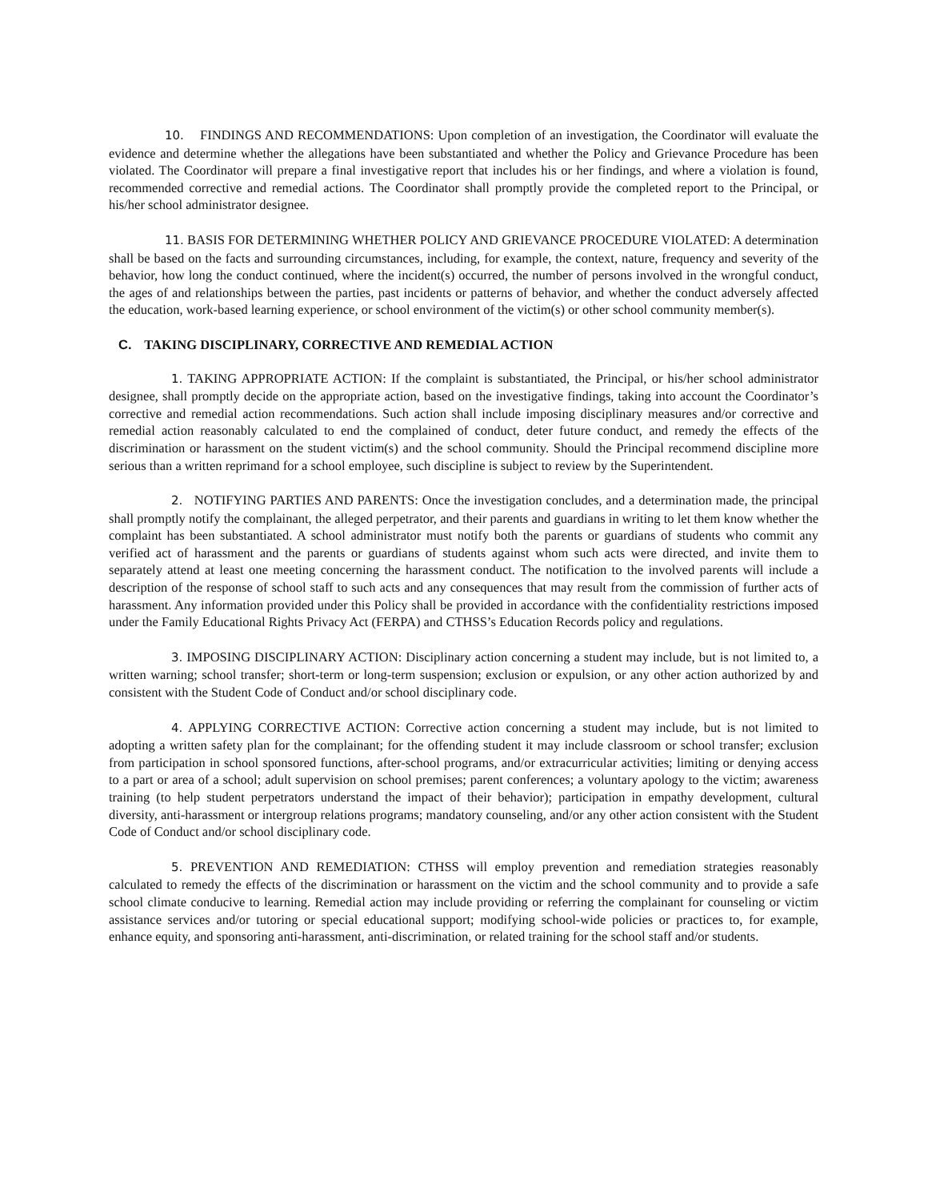10. FINDINGS AND RECOMMENDATIONS: Upon completion of an investigation, the Coordinator will evaluate the evidence and determine whether the allegations have been substantiated and whether the Policy and Grievance Procedure has been violated. The Coordinator will prepare a final investigative report that includes his or her findings, and where a violation is found, recommended corrective and remedial actions. The Coordinator shall promptly provide the completed report to the Principal, or his/her school administrator designee.
11. BASIS FOR DETERMINING WHETHER POLICY AND GRIEVANCE PROCEDURE VIOLATED: A determination shall be based on the facts and surrounding circumstances, including, for example, the context, nature, frequency and severity of the behavior, how long the conduct continued, where the incident(s) occurred, the number of persons involved in the wrongful conduct, the ages of and relationships between the parties, past incidents or patterns of behavior, and whether the conduct adversely affected the education, work-based learning experience, or school environment of the victim(s) or other school community member(s).
C. TAKING DISCIPLINARY, CORRECTIVE AND REMEDIAL ACTION
1. TAKING APPROPRIATE ACTION: If the complaint is substantiated, the Principal, or his/her school administrator designee, shall promptly decide on the appropriate action, based on the investigative findings, taking into account the Coordinator’s corrective and remedial action recommendations. Such action shall include imposing disciplinary measures and/or corrective and remedial action reasonably calculated to end the complained of conduct, deter future conduct, and remedy the effects of the discrimination or harassment on the student victim(s) and the school community. Should the Principal recommend discipline more serious than a written reprimand for a school employee, such discipline is subject to review by the Superintendent.
2. NOTIFYING PARTIES AND PARENTS: Once the investigation concludes, and a determination made, the principal shall promptly notify the complainant, the alleged perpetrator, and their parents and guardians in writing to let them know whether the complaint has been substantiated. A school administrator must notify both the parents or guardians of students who commit any verified act of harassment and the parents or guardians of students against whom such acts were directed, and invite them to separately attend at least one meeting concerning the harassment conduct. The notification to the involved parents will include a description of the response of school staff to such acts and any consequences that may result from the commission of further acts of harassment. Any information provided under this Policy shall be provided in accordance with the confidentiality restrictions imposed under the Family Educational Rights Privacy Act (FERPA) and CTHSS’s Education Records policy and regulations.
3. IMPOSING DISCIPLINARY ACTION: Disciplinary action concerning a student may include, but is not limited to, a written warning; school transfer; short-term or long-term suspension; exclusion or expulsion, or any other action authorized by and consistent with the Student Code of Conduct and/or school disciplinary code.
4. APPLYING CORRECTIVE ACTION: Corrective action concerning a student may include, but is not limited to adopting a written safety plan for the complainant; for the offending student it may include classroom or school transfer; exclusion from participation in school sponsored functions, after-school programs, and/or extracurricular activities; limiting or denying access to a part or area of a school; adult supervision on school premises; parent conferences; a voluntary apology to the victim; awareness training (to help student perpetrators understand the impact of their behavior); participation in empathy development, cultural diversity, anti-harassment or intergroup relations programs; mandatory counseling, and/or any other action consistent with the Student Code of Conduct and/or school disciplinary code.
5. PREVENTION AND REMEDIATION: CTHSS will employ prevention and remediation strategies reasonably calculated to remedy the effects of the discrimination or harassment on the victim and the school community and to provide a safe school climate conducive to learning. Remedial action may include providing or referring the complainant for counseling or victim assistance services and/or tutoring or special educational support; modifying school-wide policies or practices to, for example, enhance equity, and sponsoring anti-harassment, anti-discrimination, or related training for the school staff and/or students.